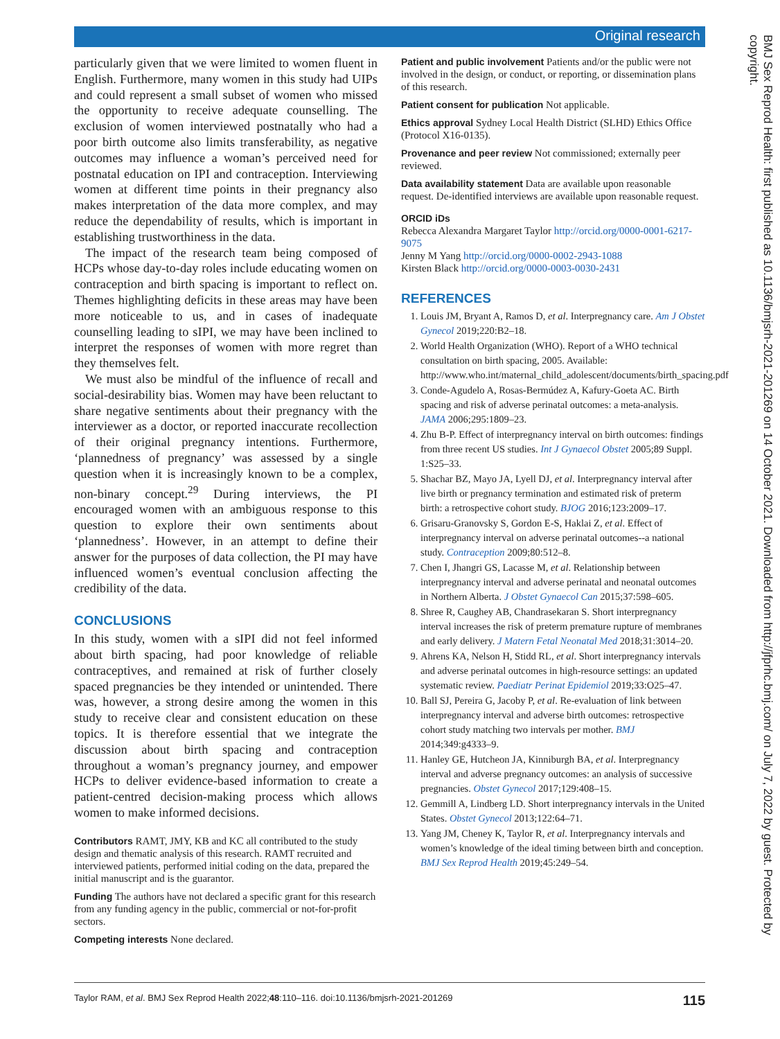Original research
BMJ Sex Reprod Health: first published as 10.1136/bmjsrh-2021-201269 on 14 October 2021. Downloaded from http://jfprhc.bmj.com/ on July 7, 2022 by guest. Protected by copyright.
particularly given that we were limited to women fluent in English. Furthermore, many women in this study had UIPs and could represent a small subset of women who missed the opportunity to receive adequate counselling. The exclusion of women interviewed postnatally who had a poor birth outcome also limits transferability, as negative outcomes may influence a woman’s perceived need for postnatal education on IPI and contraception. Interviewing women at different time points in their pregnancy also makes interpretation of the data more complex, and may reduce the dependability of results, which is important in establishing trustworthiness in the data.
The impact of the research team being composed of HCPs whose day-to-day roles include educating women on contraception and birth spacing is important to reflect on. Themes highlighting deficits in these areas may have been more noticeable to us, and in cases of inadequate counselling leading to sIPI, we may have been inclined to interpret the responses of women with more regret than they themselves felt.
We must also be mindful of the influence of recall and social-desirability bias. Women may have been reluctant to share negative sentiments about their pregnancy with the interviewer as a doctor, or reported inaccurate recollection of their original pregnancy intentions. Furthermore, ‘plannedness of pregnancy’ was assessed by a single question when it is increasingly known to be a complex, non-binary concept.<sup>29</sup> During interviews, the PI encouraged women with an ambiguous response to this question to explore their own sentiments about ‘plannedness’. However, in an attempt to define their answer for the purposes of data collection, the PI may have influenced women’s eventual conclusion affecting the credibility of the data.
CONCLUSIONS
In this study, women with a sIPI did not feel informed about birth spacing, had poor knowledge of reliable contraceptives, and remained at risk of further closely spaced pregnancies be they intended or unintended. There was, however, a strong desire among the women in this study to receive clear and consistent education on these topics. It is therefore essential that we integrate the discussion about birth spacing and contraception throughout a woman’s pregnancy journey, and empower HCPs to deliver evidence-based information to create a patient-centred decision-making process which allows women to make informed decisions.
Contributors RAMT, JMY, KB and KC all contributed to the study design and thematic analysis of this research. RAMT recruited and interviewed patients, performed initial coding on the data, prepared the initial manuscript and is the guarantor.
Funding The authors have not declared a specific grant for this research from any funding agency in the public, commercial or not-for-profit sectors.
Competing interests None declared.
Patient and public involvement Patients and/or the public were not involved in the design, or conduct, or reporting, or dissemination plans of this research.
Patient consent for publication Not applicable.
Ethics approval Sydney Local Health District (SLHD) Ethics Office (Protocol X16-0135).
Provenance and peer review Not commissioned; externally peer reviewed.
Data availability statement Data are available upon reasonable request. De-identified interviews are available upon reasonable request.
ORCID iDs
Rebecca Alexandra Margaret Taylor http://orcid.org/0000-0001-6217-9075
Jenny M Yang http://orcid.org/0000-0002-2943-1088
Kirsten Black http://orcid.org/0000-0003-0030-2431
REFERENCES
1. Louis JM, Bryant A, Ramos D, et al. Interpregnancy care. Am J Obstet Gynecol 2019;220:B2–18.
2. World Health Organization (WHO). Report of a WHO technical consultation on birth spacing, 2005. Available: http://www.who.int/maternal_child_adolescent/documents/birth_spacing.pdf
3. Conde-Agudelo A, Rosas-Bermúdez A, Kafury-Goeta AC. Birth spacing and risk of adverse perinatal outcomes: a meta-analysis. JAMA 2006;295:1809–23.
4. Zhu B-P. Effect of interpregnancy interval on birth outcomes: findings from three recent US studies. Int J Gynaecol Obstet 2005;89 Suppl. 1:S25–33.
5. Shachar BZ, Mayo JA, Lyell DJ, et al. Interpregnancy interval after live birth or pregnancy termination and estimated risk of preterm birth: a retrospective cohort study. BJOG 2016;123:2009–17.
6. Grisaru-Granovsky S, Gordon E-S, Haklai Z, et al. Effect of interpregnancy interval on adverse perinatal outcomes--a national study. Contraception 2009;80:512–8.
7. Chen I, Jhangri GS, Lacasse M, et al. Relationship between interpregnancy interval and adverse perinatal and neonatal outcomes in Northern Alberta. J Obstet Gynaecol Can 2015;37:598–605.
8. Shree R, Caughey AB, Chandrasekaran S. Short interpregnancy interval increases the risk of preterm premature rupture of membranes and early delivery. J Matern Fetal Neonatal Med 2018;31:3014–20.
9. Ahrens KA, Nelson H, Stidd RL, et al. Short interpregnancy intervals and adverse perinatal outcomes in high-resource settings: an updated systematic review. Paediatr Perinat Epidemiol 2019;33:O25–47.
10. Ball SJ, Pereira G, Jacoby P, et al. Re-evaluation of link between interpregnancy interval and adverse birth outcomes: retrospective cohort study matching two intervals per mother. BMJ 2014;349:g4333–9.
11. Hanley GE, Hutcheon JA, Kinniburgh BA, et al. Interpregnancy interval and adverse pregnancy outcomes: an analysis of successive pregnancies. Obstet Gynecol 2017;129:408–15.
12. Gemmill A, Lindberg LD. Short interpregnancy intervals in the United States. Obstet Gynecol 2013;122:64–71.
13. Yang JM, Cheney K, Taylor R, et al. Interpregnancy intervals and women’s knowledge of the ideal timing between birth and conception. BMJ Sex Reprod Health 2019;45:249–54.
Taylor RAM, et al. BMJ Sex Reprod Health 2022;48:110–116. doi:10.1136/bmjsrh-2021-201269 115